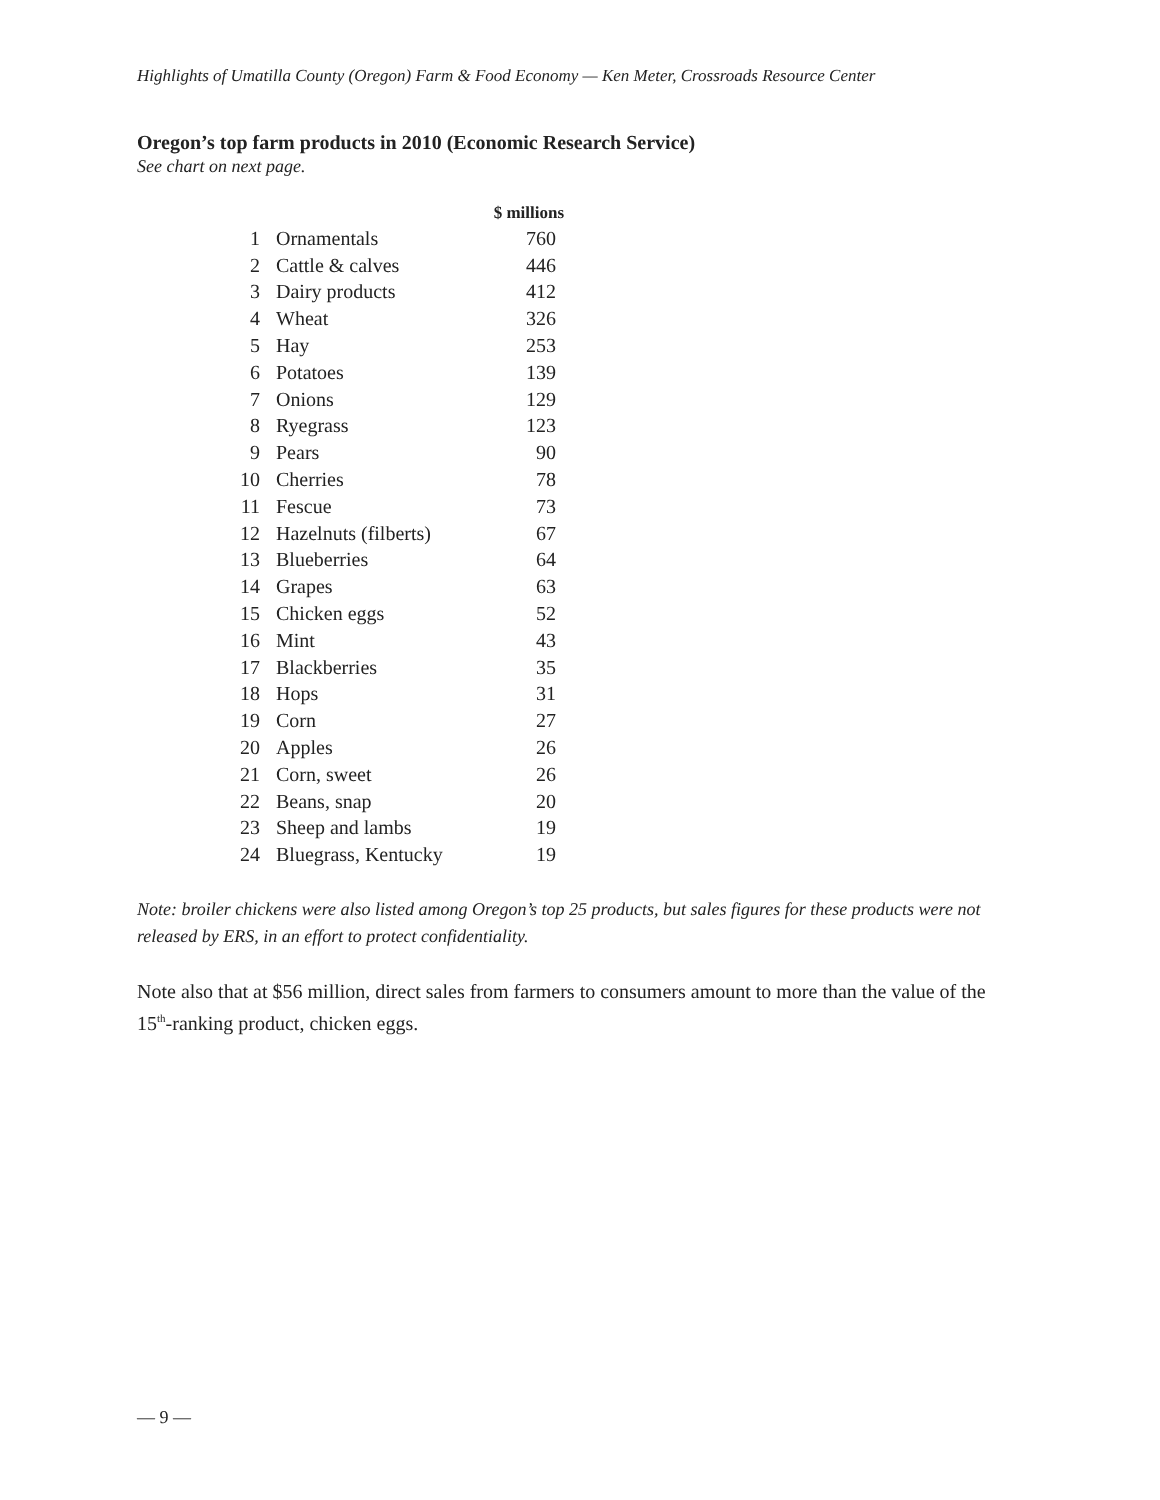Highlights of Umatilla County (Oregon) Farm & Food Economy — Ken Meter, Crossroads Resource Center
Oregon’s top farm products in 2010 (Economic Research Service)
See chart on next page.
| | | $ millions |
| --- | --- | --- |
| 1 | Ornamentals | 760 |
| 2 | Cattle & calves | 446 |
| 3 | Dairy products | 412 |
| 4 | Wheat | 326 |
| 5 | Hay | 253 |
| 6 | Potatoes | 139 |
| 7 | Onions | 129 |
| 8 | Ryegrass | 123 |
| 9 | Pears | 90 |
| 10 | Cherries | 78 |
| 11 | Fescue | 73 |
| 12 | Hazelnuts (filberts) | 67 |
| 13 | Blueberries | 64 |
| 14 | Grapes | 63 |
| 15 | Chicken eggs | 52 |
| 16 | Mint | 43 |
| 17 | Blackberries | 35 |
| 18 | Hops | 31 |
| 19 | Corn | 27 |
| 20 | Apples | 26 |
| 21 | Corn, sweet | 26 |
| 22 | Beans, snap | 20 |
| 23 | Sheep and lambs | 19 |
| 24 | Bluegrass, Kentucky | 19 |
Note: broiler chickens were also listed among Oregon’s top 25 products, but sales figures for these products were not released by ERS, in an effort to protect confidentiality.
Note also that at $56 million, direct sales from farmers to consumers amount to more than the value of the 15<sup>th</sup>-ranking product, chicken eggs.
— 9 —